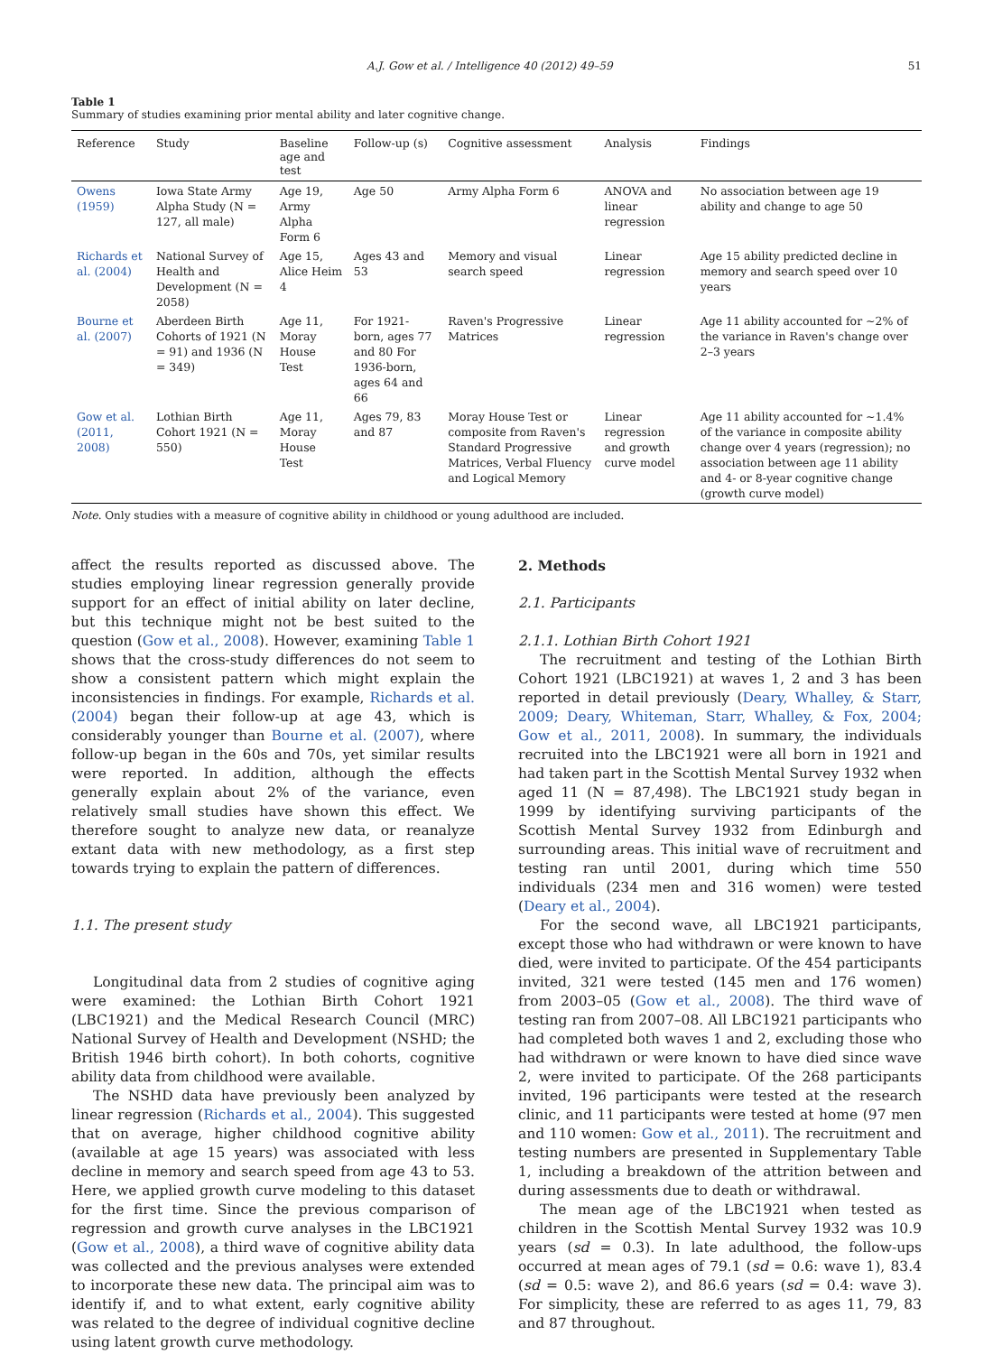A.J. Gow et al. / Intelligence 40 (2012) 49–59 51
Table 1
Summary of studies examining prior mental ability and later cognitive change.
| Reference | Study | Baseline age and test | Follow-up (s) | Cognitive assessment | Analysis | Findings |
| --- | --- | --- | --- | --- | --- | --- |
| Owens (1959) | Iowa State Army Alpha Study (N = 127, all male) | Age 19, Army Alpha Form 6 | Age 50 | Army Alpha Form 6 | ANOVA and linear regression | No association between age 19 ability and change to age 50 |
| Richards et al. (2004) | National Survey of Health and Development (N = 2058) | Age 15, Alice Heim 4 | Ages 43 and 53 | Memory and visual search speed | Linear regression | Age 15 ability predicted decline in memory and search speed over 10 years |
| Bourne et al. (2007) | Aberdeen Birth Cohorts of 1921 (N = 91) and 1936 (N = 349) | Age 11, Moray House Test | For 1921-born, ages 77 and 80 For 1936-born, ages 64 and 66 | Raven's Progressive Matrices | Linear regression | Age 11 ability accounted for ~2% of the variance in Raven's change over 2–3 years |
| Gow et al. (2011, 2008) | Lothian Birth Cohort 1921 (N = 550) | Age 11, Moray House Test | Ages 79, 83 and 87 | Moray House Test or composite from Raven's Standard Progressive Matrices, Verbal Fluency and Logical Memory | Linear regression and growth curve model | Age 11 ability accounted for ~1.4% of the variance in composite ability change over 4 years (regression); no association between age 11 ability and 4- or 8-year cognitive change (growth curve model) |
Note. Only studies with a measure of cognitive ability in childhood or young adulthood are included.
affect the results reported as discussed above. The studies employing linear regression generally provide support for an effect of initial ability on later decline, but this technique might not be best suited to the question (Gow et al., 2008). However, examining Table 1 shows that the cross-study differences do not seem to show a consistent pattern which might explain the inconsistencies in findings. For example, Richards et al. (2004) began their follow-up at age 43, which is considerably younger than Bourne et al. (2007), where follow-up began in the 60s and 70s, yet similar results were reported. In addition, although the effects generally explain about 2% of the variance, even relatively small studies have shown this effect. We therefore sought to analyze new data, or reanalyze extant data with new methodology, as a first step towards trying to explain the pattern of differences.
1.1. The present study
Longitudinal data from 2 studies of cognitive aging were examined: the Lothian Birth Cohort 1921 (LBC1921) and the Medical Research Council (MRC) National Survey of Health and Development (NSHD; the British 1946 birth cohort). In both cohorts, cognitive ability data from childhood were available.
The NSHD data have previously been analyzed by linear regression (Richards et al., 2004). This suggested that on average, higher childhood cognitive ability (available at age 15 years) was associated with less decline in memory and search speed from age 43 to 53. Here, we applied growth curve modeling to this dataset for the first time. Since the previous comparison of regression and growth curve analyses in the LBC1921 (Gow et al., 2008), a third wave of cognitive ability data was collected and the previous analyses were extended to incorporate these new data. The principal aim was to identify if, and to what extent, early cognitive ability was related to the degree of individual cognitive decline using latent growth curve methodology.
2. Methods
2.1. Participants
2.1.1. Lothian Birth Cohort 1921
The recruitment and testing of the Lothian Birth Cohort 1921 (LBC1921) at waves 1, 2 and 3 has been reported in detail previously (Deary, Whalley, & Starr, 2009; Deary, Whiteman, Starr, Whalley, & Fox, 2004; Gow et al., 2011, 2008). In summary, the individuals recruited into the LBC1921 were all born in 1921 and had taken part in the Scottish Mental Survey 1932 when aged 11 (N = 87,498). The LBC1921 study began in 1999 by identifying surviving participants of the Scottish Mental Survey 1932 from Edinburgh and surrounding areas. This initial wave of recruitment and testing ran until 2001, during which time 550 individuals (234 men and 316 women) were tested (Deary et al., 2004).
For the second wave, all LBC1921 participants, except those who had withdrawn or were known to have died, were invited to participate. Of the 454 participants invited, 321 were tested (145 men and 176 women) from 2003–05 (Gow et al., 2008). The third wave of testing ran from 2007–08. All LBC1921 participants who had completed both waves 1 and 2, excluding those who had withdrawn or were known to have died since wave 2, were invited to participate. Of the 268 participants invited, 196 participants were tested at the research clinic, and 11 participants were tested at home (97 men and 110 women: Gow et al., 2011). The recruitment and testing numbers are presented in Supplementary Table 1, including a breakdown of the attrition between and during assessments due to death or withdrawal.
The mean age of the LBC1921 when tested as children in the Scottish Mental Survey 1932 was 10.9 years (sd = 0.3). In late adulthood, the follow-ups occurred at mean ages of 79.1 (sd = 0.6: wave 1), 83.4 (sd = 0.5: wave 2), and 86.6 years (sd = 0.4: wave 3). For simplicity, these are referred to as ages 11, 79, 83 and 87 throughout.